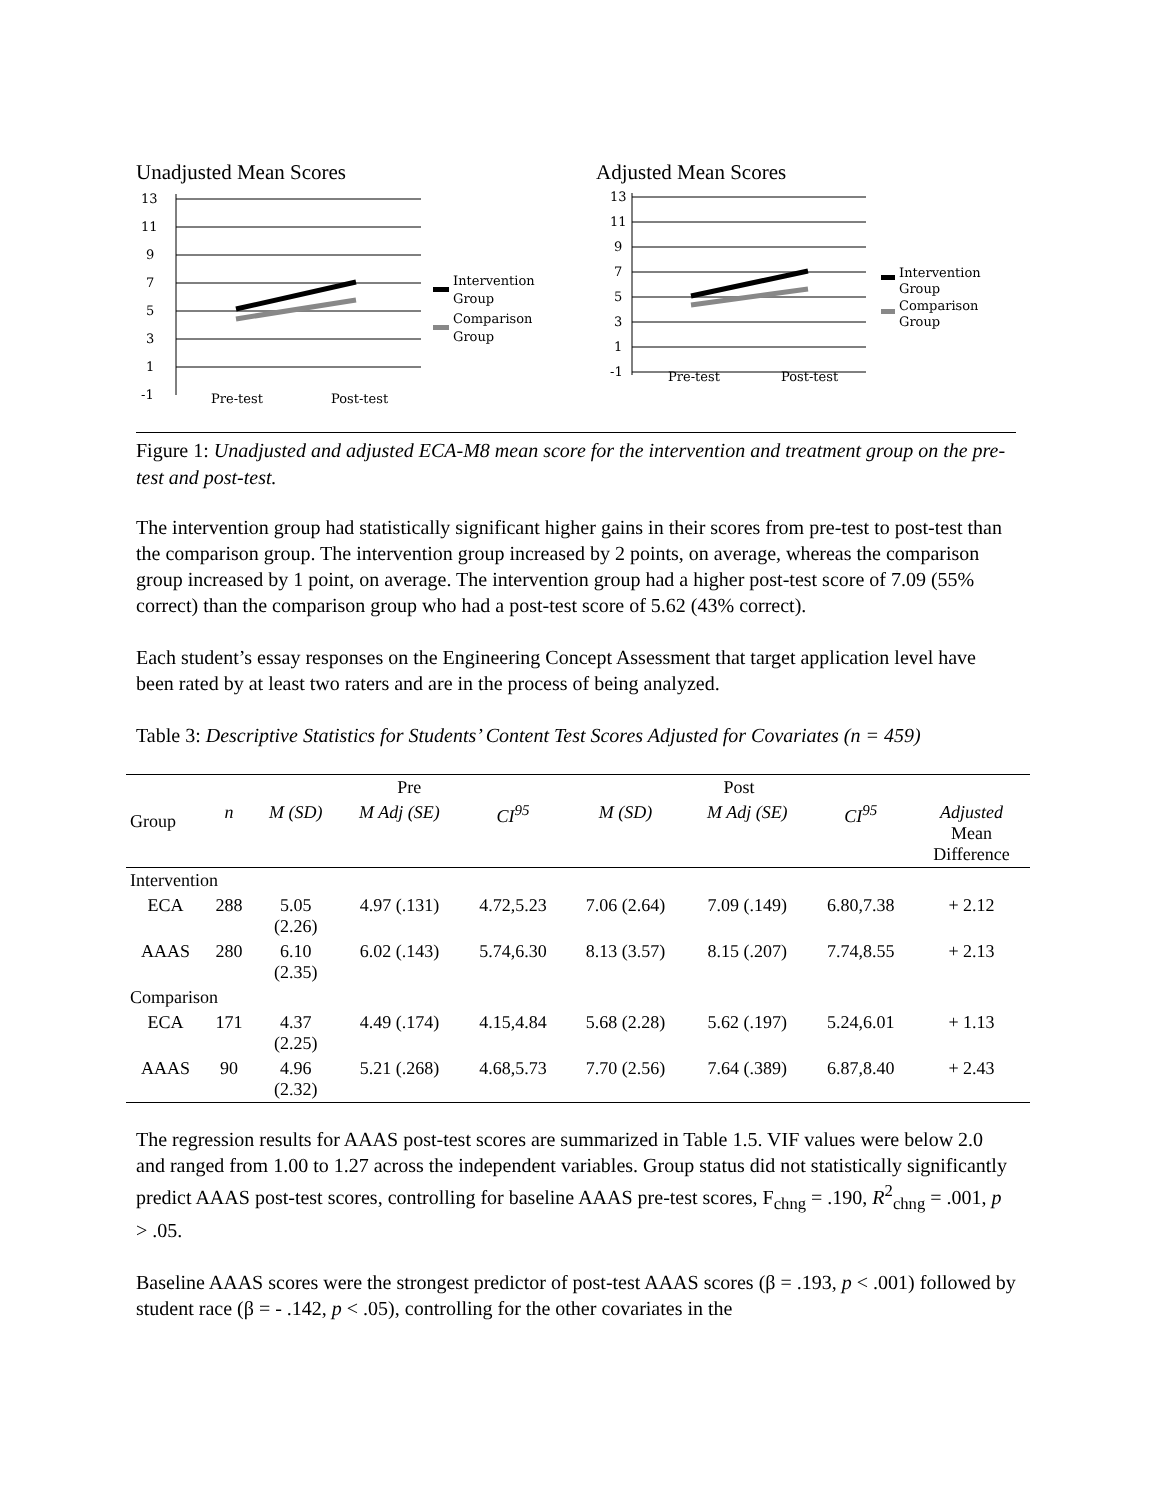Unadjusted Mean Scores
13
11
9
7
5
3
1
-1
Pre-test
Post-test
Intervention
Group
Comparison
Group
Adjusted Mean Scores
13
11
9
7
5
3
1
-1
Pre-test
Post-test
Intervention
Group
Comparison
Group
Figure 1: Unadjusted and adjusted ECA-M8 mean score for the intervention and treatment group on the pre-test and post-test.
The intervention group had statistically significant higher gains in their scores from pre-test to post-test than the comparison group. The intervention group increased by 2 points, on average, whereas the comparison group increased by 1 point, on average. The intervention group had a higher post-test score of 7.09 (55% correct) than the comparison group who had a post-test score of 5.62 (43% correct).
Each student’s essay responses on the Engineering Concept Assessment that target application level have been rated by at least two raters and are in the process of being analyzed.
Table 3: Descriptive Statistics for Students’ Content Test Scores Adjusted for Covariates (n = 459)
| Group | | Pre | | | Post | | | |
| --- | --- | --- | --- | --- | --- | --- | --- | --- |
| | n | M (SD) | M Adj (SE) | CI<sup>95</sup> | M (SD) | M Adj (SE) | CI<sup>95</sup> | Adjusted Mean Difference |
| Intervention | | | | | | | | |
| ECA | 288 | 5.05 (2.26) | 4.97 (.131) | 4.72,5.23 | 7.06 (2.64) | 7.09 (.149) | 6.80,7.38 | + 2.12 |
| AAAS | 280 | 6.10 (2.35) | 6.02 (.143) | 5.74,6.30 | 8.13 (3.57) | 8.15 (.207) | 7.74,8.55 | + 2.13 |
| Comparison | | | | | | | | |
| ECA | 171 | 4.37 (2.25) | 4.49 (.174) | 4.15,4.84 | 5.68 (2.28) | 5.62 (.197) | 5.24,6.01 | + 1.13 |
| AAAS | 90 | 4.96 (2.32) | 5.21 (.268) | 4.68,5.73 | 7.70 (2.56) | 7.64 (.389) | 6.87,8.40 | + 2.43 |
The regression results for AAAS post-test scores are summarized in Table 1.5. VIF values were below 2.0 and ranged from 1.00 to 1.27 across the independent variables. Group status did not statistically significantly predict AAAS post-test scores, controlling for baseline AAAS pre-test scores, F<sub>chng</sub> = .190, R<sup>2</sup><sub>chng</sub> = .001, p > .05.
Baseline AAAS scores were the strongest predictor of post-test AAAS scores (β = .193, p < .001) followed by student race (β = - .142, p < .05), controlling for the other covariates in the